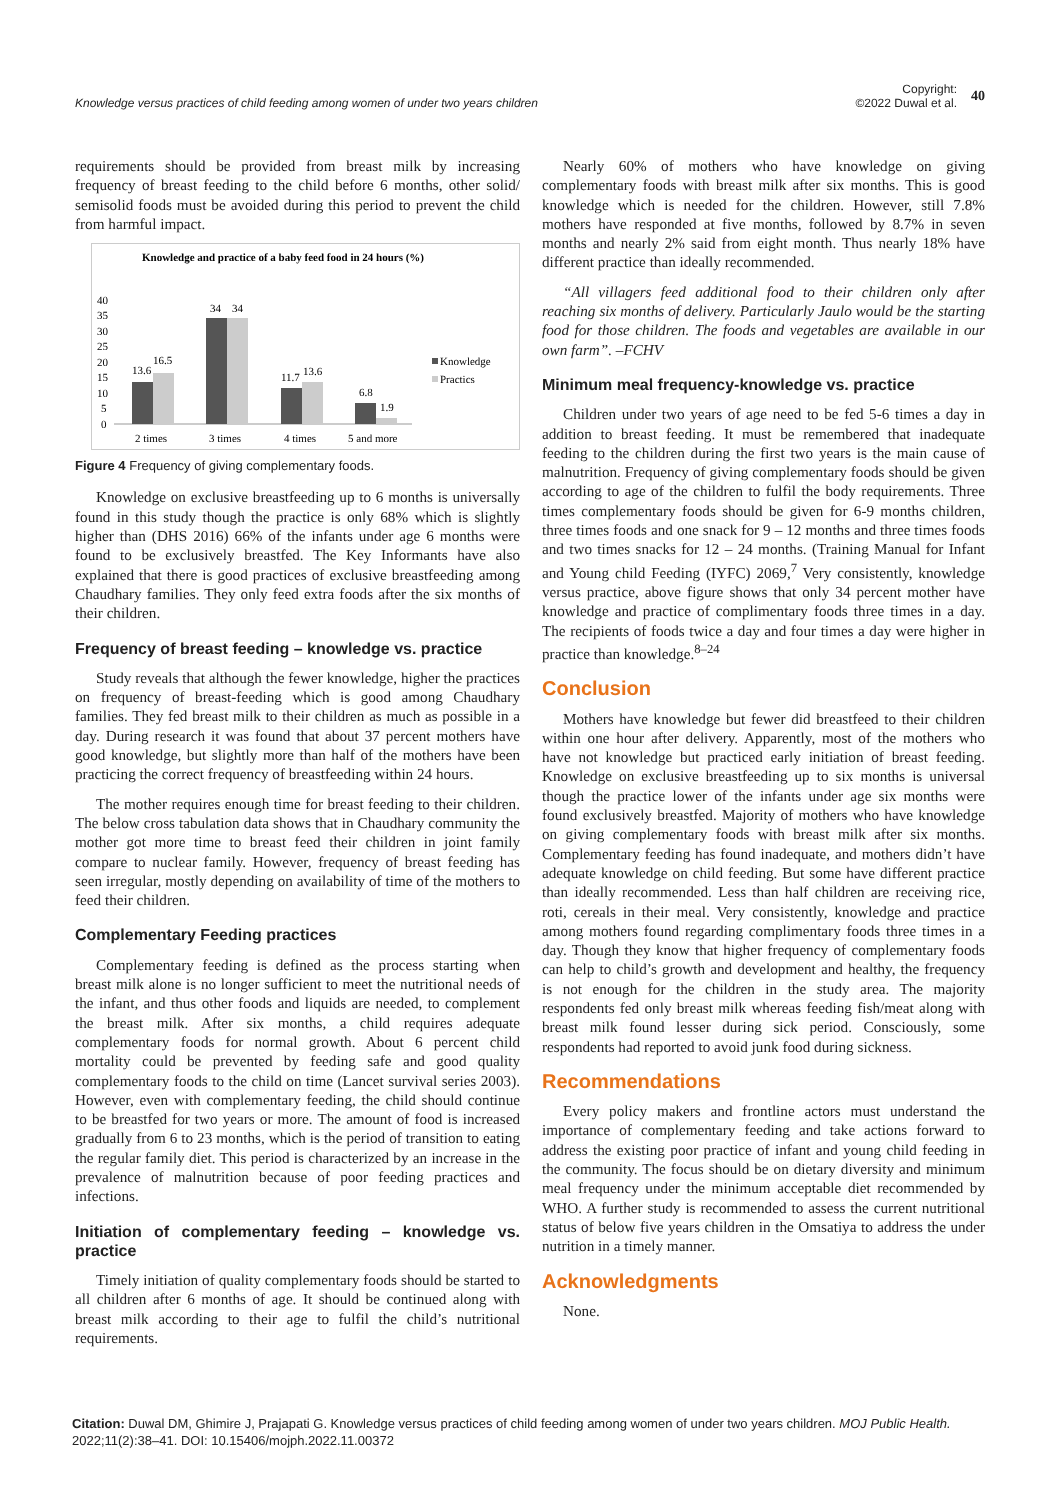Knowledge versus practices of child feeding among women of under two years children
Copyright:
©2022 Duwal et al.
40
requirements should be provided from breast milk by increasing frequency of breast feeding to the child before 6 months, other solid/ semisolid foods must be avoided during this period to prevent the child from harmful impact.
Knowledge and practice of a baby feed food in 24 hours (%)
40
35
30
25
20
15
10
5
0
13.6
16.5
34
34
11.7
13.6
6.8
1.9
2 times
3 times
4 times
5 and more
Knowledge
Practics
Figure 4 Frequency of giving complementary foods.
Knowledge on exclusive breastfeeding up to 6 months is universally found in this study though the practice is only 68% which is slightly higher than (DHS 2016) 66% of the infants under age 6 months were found to be exclusively breastfed. The Key Informants have also explained that there is good practices of exclusive breastfeeding among Chaudhary families. They only feed extra foods after the six months of their children.
Frequency of breast feeding – knowledge vs. practice
Study reveals that although the fewer knowledge, higher the practices on frequency of breast-feeding which is good among Chaudhary families. They fed breast milk to their children as much as possible in a day. During research it was found that about 37 percent mothers have good knowledge, but slightly more than half of the mothers have been practicing the correct frequency of breastfeeding within 24 hours.
The mother requires enough time for breast feeding to their children. The below cross tabulation data shows that in Chaudhary community the mother got more time to breast feed their children in joint family compare to nuclear family. However, frequency of breast feeding has seen irregular, mostly depending on availability of time of the mothers to feed their children.
Complementary Feeding practices
Complementary feeding is defined as the process starting when breast milk alone is no longer sufficient to meet the nutritional needs of the infant, and thus other foods and liquids are needed, to complement the breast milk. After six months, a child requires adequate complementary foods for normal growth. About 6 percent child mortality could be prevented by feeding safe and good quality complementary foods to the child on time (Lancet survival series 2003). However, even with complementary feeding, the child should continue to be breastfed for two years or more. The amount of food is increased gradually from 6 to 23 months, which is the period of transition to eating the regular family diet. This period is characterized by an increase in the prevalence of malnutrition because of poor feeding practices and infections.
Initiation of complementary feeding – knowledge vs. practice
Timely initiation of quality complementary foods should be started to all children after 6 months of age. It should be continued along with breast milk according to their age to fulfil the child’s nutritional requirements.
Nearly 60% of mothers who have knowledge on giving complementary foods with breast milk after six months. This is good knowledge which is needed for the children. However, still 7.8% mothers have responded at five months, followed by 8.7% in seven months and nearly 2% said from eight month. Thus nearly 18% have different practice than ideally recommended.
“All villagers feed additional food to their children only after reaching six months of delivery. Particularly Jaulo would be the starting food for those children. The foods and vegetables are available in our own farm”. –FCHV
Minimum meal frequency-knowledge vs. practice
Children under two years of age need to be fed 5-6 times a day in addition to breast feeding. It must be remembered that inadequate feeding to the children during the first two years is the main cause of malnutrition. Frequency of giving complementary foods should be given according to age of the children to fulfil the body requirements. Three times complementary foods should be given for 6-9 months children, three times foods and one snack for 9 – 12 months and three times foods and two times snacks for 12 – 24 months. (Training Manual for Infant and Young child Feeding (IYFC) 2069,<sup>7</sup> Very consistently, knowledge versus practice, above figure shows that only 34 percent mother have knowledge and practice of complimentary foods three times in a day. The recipients of foods twice a day and four times a day were higher in practice than knowledge.<sup>8–24</sup>
Conclusion
Mothers have knowledge but fewer did breastfeed to their children within one hour after delivery. Apparently, most of the mothers who have not knowledge but practiced early initiation of breast feeding. Knowledge on exclusive breastfeeding up to six months is universal though the practice lower of the infants under age six months were found exclusively breastfed. Majority of mothers who have knowledge on giving complementary foods with breast milk after six months. Complementary feeding has found inadequate, and mothers didn’t have adequate knowledge on child feeding. But some have different practice than ideally recommended. Less than half children are receiving rice, roti, cereals in their meal. Very consistently, knowledge and practice among mothers found regarding complimentary foods three times in a day. Though they know that higher frequency of complementary foods can help to child’s growth and development and healthy, the frequency is not enough for the children in the study area. The majority respondents fed only breast milk whereas feeding fish/meat along with breast milk found lesser during sick period. Consciously, some respondents had reported to avoid junk food during sickness.
Recommendations
Every policy makers and frontline actors must understand the importance of complementary feeding and take actions forward to address the existing poor practice of infant and young child feeding in the community. The focus should be on dietary diversity and minimum meal frequency under the minimum acceptable diet recommended by WHO. A further study is recommended to assess the current nutritional status of below five years children in the Omsatiya to address the under nutrition in a timely manner.
Acknowledgments
None.
Citation: Duwal DM, Ghimire J, Prajapati G. Knowledge versus practices of child feeding among women of under two years children. MOJ Public Health. 2022;11(2):38‒41. DOI: 10.15406/mojph.2022.11.00372